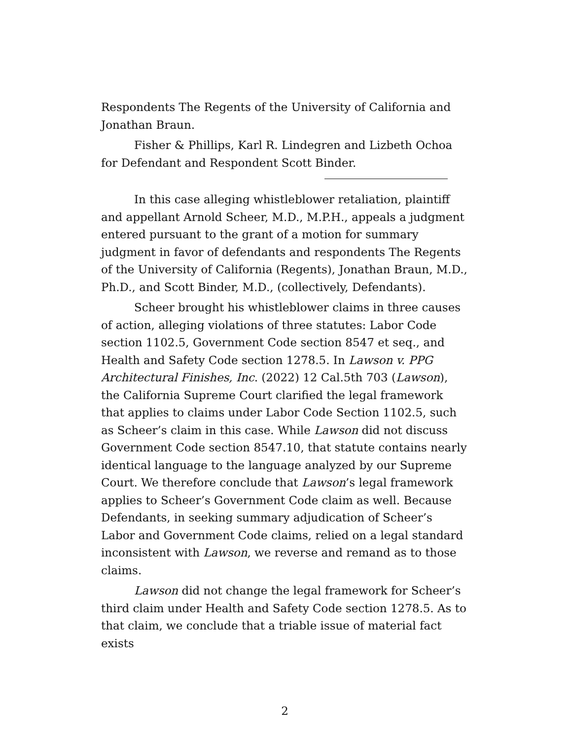Respondents The Regents of the University of California and Jonathan Braun.
Fisher & Phillips, Karl R. Lindegren and Lizbeth Ochoa for Defendant and Respondent Scott Binder.
In this case alleging whistleblower retaliation, plaintiff and appellant Arnold Scheer, M.D., M.P.H., appeals a judgment entered pursuant to the grant of a motion for summary judgment in favor of defendants and respondents The Regents of the University of California (Regents), Jonathan Braun, M.D., Ph.D., and Scott Binder, M.D., (collectively, Defendants).
Scheer brought his whistleblower claims in three causes of action, alleging violations of three statutes: Labor Code section 1102.5, Government Code section 8547 et seq., and Health and Safety Code section 1278.5. In Lawson v. PPG Architectural Finishes, Inc. (2022) 12 Cal.5th 703 (Lawson), the California Supreme Court clarified the legal framework that applies to claims under Labor Code Section 1102.5, such as Scheer’s claim in this case. While Lawson did not discuss Government Code section 8547.10, that statute contains nearly identical language to the language analyzed by our Supreme Court. We therefore conclude that Lawson’s legal framework applies to Scheer’s Government Code claim as well. Because Defendants, in seeking summary adjudication of Scheer’s Labor and Government Code claims, relied on a legal standard inconsistent with Lawson, we reverse and remand as to those claims.
Lawson did not change the legal framework for Scheer’s third claim under Health and Safety Code section 1278.5. As to that claim, we conclude that a triable issue of material fact exists
2